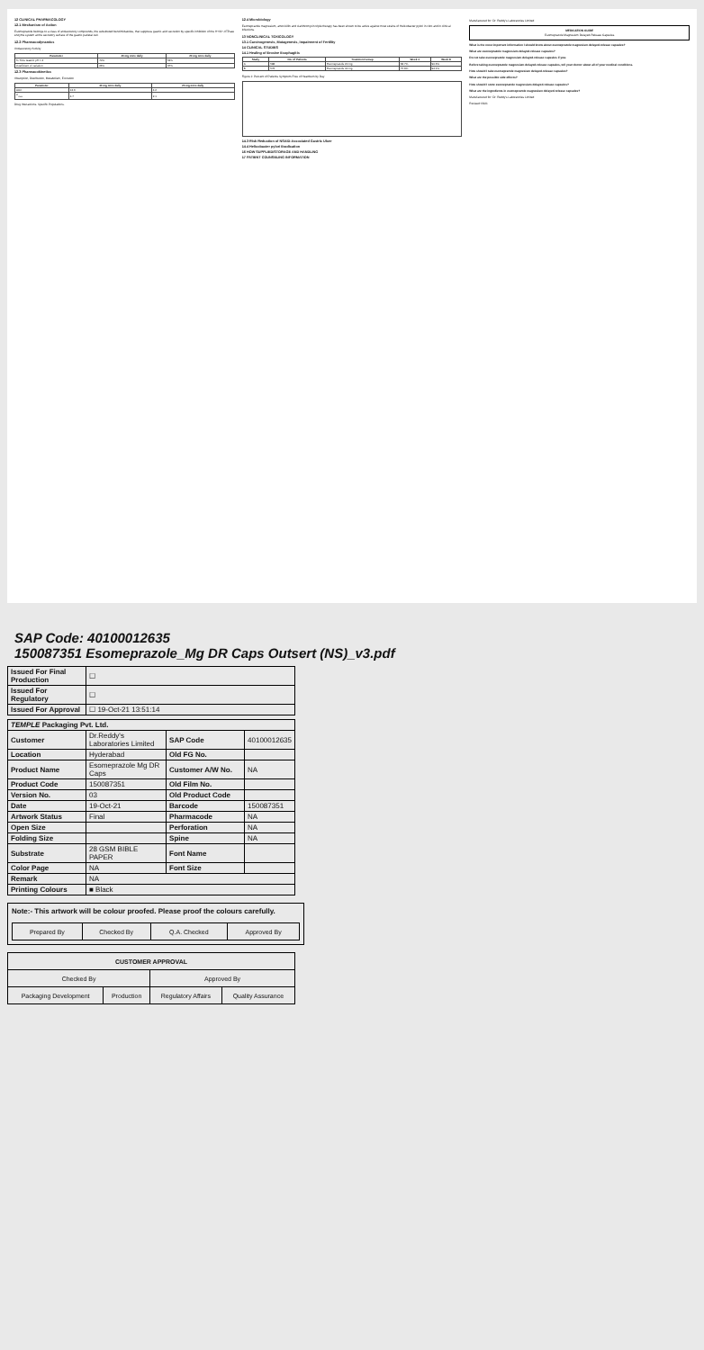12 CLINICAL PHARMACOLOGY
12.1 Mechanism of Action
Esomeprazole belongs to a class of antisecretory compounds, the substituted benzimidazoles, that suppress gastric acid secretion by specific inhibition of the H+/K+-ATPase enzyme system at the secretory surface of the gastric parietal cell.
12.2 Pharmacodynamics
Antisecretory Activity
| Parameter | 40 mg once daily | 20 mg once daily |
| --- | --- | --- |
| % Time Gastric pH > 4 | 70% | 53% |
| Coefficient of variation | 26% | 37% |
12.3 Pharmacokinetics
Absorption, Distribution, Metabolism, Excretion
| Parameter | 40 mg once daily | 20 mg once daily |
| --- | --- | --- |
| AUC | 12.6 | 4.2 |
| C<sub>max</sub> | 4.7 | 2.1 |
Drug Interactions. Specific Populations.
12.4 Microbiology
Esomeprazole magnesium, amoxicillin and clarithromycin triple therapy has been shown to be active against most strains of Helicobacter pylori in vitro and in clinical infections.
13 NONCLINICAL TOXICOLOGY
13.1 Carcinogenesis, Mutagenesis, Impairment of Fertility
14 CLINICAL STUDIES
14.1 Healing of Erosive Esophagitis
| Study | No. of Patients | Treatment Group | Week 4 | Week 8 |
| --- | --- | --- | --- | --- |
| A | 588 | Esomeprazole 20 mg | 68.7% | 90.6% |
| B | 576 | Esomeprazole 40 mg | 75.9% | 94.1% |
Figure 1: Percent of Patients Symptom-Free of Heartburn by Day
14.3 Risk Reduction of NSAID-Associated Gastric Ulcer
14.4 Helicobacter pylori Eradication
16 HOW SUPPLIED/STORAGE AND HANDLING
17 PATIENT COUNSELING INFORMATION
Manufactured for: Dr. Reddy's Laboratories Limited
MEDICATION GUIDE
Esomeprazole Magnesium Delayed-Release Capsules
What is the most important information I should know about esomeprazole magnesium delayed-release capsules?
What are esomeprazole magnesium delayed-release capsules?
Do not take esomeprazole magnesium delayed-release capsules if you:
Before taking esomeprazole magnesium delayed-release capsules, tell your doctor about all of your medical conditions.
How should I take esomeprazole magnesium delayed-release capsules?
What are the possible side effects?
How should I store esomeprazole magnesium delayed-release capsules?
What are the ingredients in esomeprazole magnesium delayed-release capsules?
Manufactured for: Dr. Reddy's Laboratories Limited
Revised: 0921
SAP Code: 40100012635
150087351 Esomeprazole_Mg DR Caps Outsert (NS)_v3.pdf
| Issued For Final Production | ☐ |
| Issued For Regulatory | ☐ |
| Issued For Approval | ☐ 19-Oct-21 13:51:14 |
| TEMPLE Packaging Pvt. Ltd. | | | |
| Customer | Dr.Reddy's Laboratories Limited | SAP Code | 40100012635 |
| Location | Hyderabad | Old FG No. | |
| Product Name | Esomeprazole Mg DR Caps | Customer A/W No. | NA |
| Product Code | 150087351 | Old Film No. | |
| Version No. | 03 | Old Product Code | |
| Date | 19-Oct-21 | Barcode | 150087351 |
| Artwork Status | Final | Pharmacode | NA |
| Open Size | | Perforation | NA |
| Folding Size | | Spine | NA |
| Substrate | 28 GSM BIBLE PAPER | Font Name | |
| Color Page | NA | Font Size | |
| Remark | NA | | |
| Printing Colours | ■ Black | | |
Note:- This artwork will be colour proofed. Please proof the colours carefully.
| Prepared By | Checked By | Q.A. Checked | Approved By |
| CUSTOMER APPROVAL | | | |
| Checked By | | Approved By | |
| Packaging Development | Production | Regulatory Affairs | Quality Assurance |